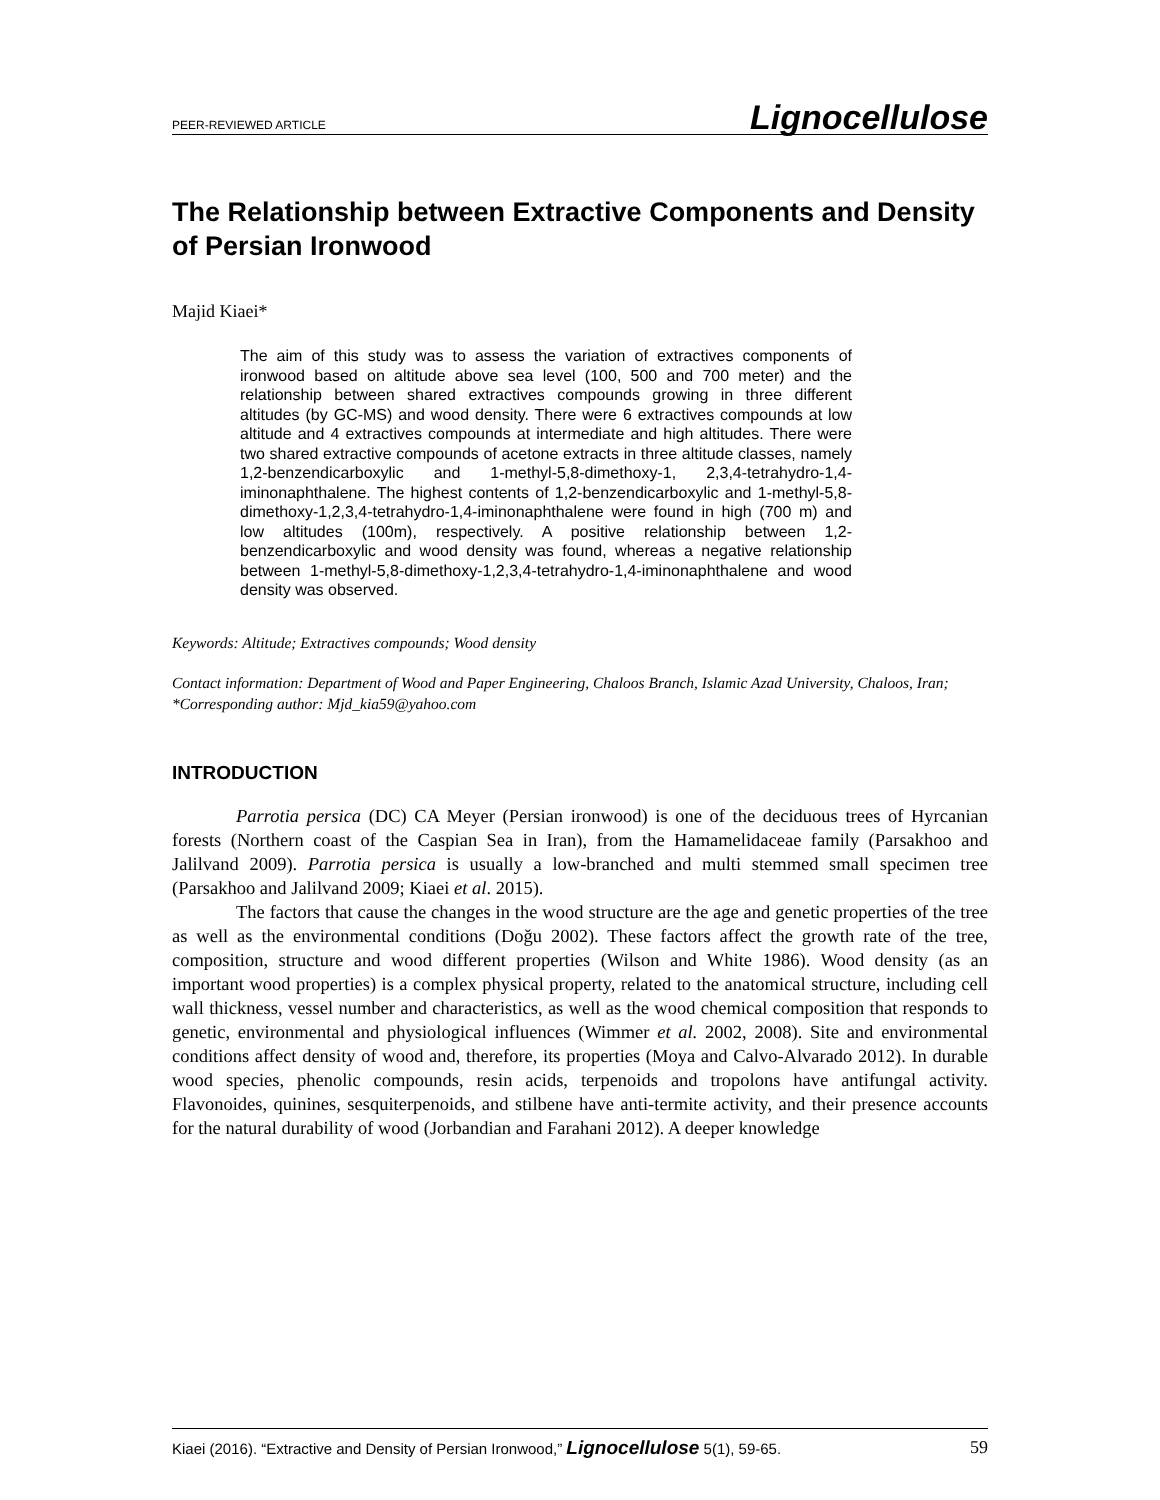PEER-REVIEWED ARTICLE Lignocellulose
The Relationship between Extractive Components and Density of Persian Ironwood
Majid Kiaei*
The aim of this study was to assess the variation of extractives components of ironwood based on altitude above sea level (100, 500 and 700 meter) and the relationship between shared extractives compounds growing in three different altitudes (by GC-MS) and wood density. There were 6 extractives compounds at low altitude and 4 extractives compounds at intermediate and high altitudes. There were two shared extractive compounds of acetone extracts in three altitude classes, namely 1,2-benzendicarboxylic and 1-methyl-5,8-dimethoxy-1, 2,3,4-tetrahydro-1,4-iminonaphthalene. The highest contents of 1,2-benzendicarboxylic and 1-methyl-5,8-dimethoxy-1,2,3,4-tetrahydro-1,4-iminonaphthalene were found in high (700 m) and low altitudes (100m), respectively. A positive relationship between 1,2-benzendicarboxylic and wood density was found, whereas a negative relationship between 1-methyl-5,8-dimethoxy-1,2,3,4-tetrahydro-1,4-iminonaphthalene and wood density was observed.
Keywords: Altitude; Extractives compounds; Wood density
Contact information: Department of Wood and Paper Engineering, Chaloos Branch, Islamic Azad University, Chaloos, Iran; *Corresponding author: Mjd_kia59@yahoo.com
INTRODUCTION
Parrotia persica (DC) CA Meyer (Persian ironwood) is one of the deciduous trees of Hyrcanian forests (Northern coast of the Caspian Sea in Iran), from the Hamamelidaceae family (Parsakhoo and Jalilvand 2009). Parrotia persica is usually a low-branched and multi stemmed small specimen tree (Parsakhoo and Jalilvand 2009; Kiaei et al. 2015).
The factors that cause the changes in the wood structure are the age and genetic properties of the tree as well as the environmental conditions (Doğu 2002). These factors affect the growth rate of the tree, composition, structure and wood different properties (Wilson and White 1986). Wood density (as an important wood properties) is a complex physical property, related to the anatomical structure, including cell wall thickness, vessel number and characteristics, as well as the wood chemical composition that responds to genetic, environmental and physiological influences (Wimmer et al. 2002, 2008). Site and environmental conditions affect density of wood and, therefore, its properties (Moya and Calvo-Alvarado 2012). In durable wood species, phenolic compounds, resin acids, terpenoids and tropolons have antifungal activity. Flavonoides, quinines, sesquiterpenoids, and stilbene have anti-termite activity, and their presence accounts for the natural durability of wood (Jorbandian and Farahani 2012). A deeper knowledge
Kiaei (2016). “Extractive and Density of Persian Ironwood,” Lignocellulose 5(1), 59-65. 59